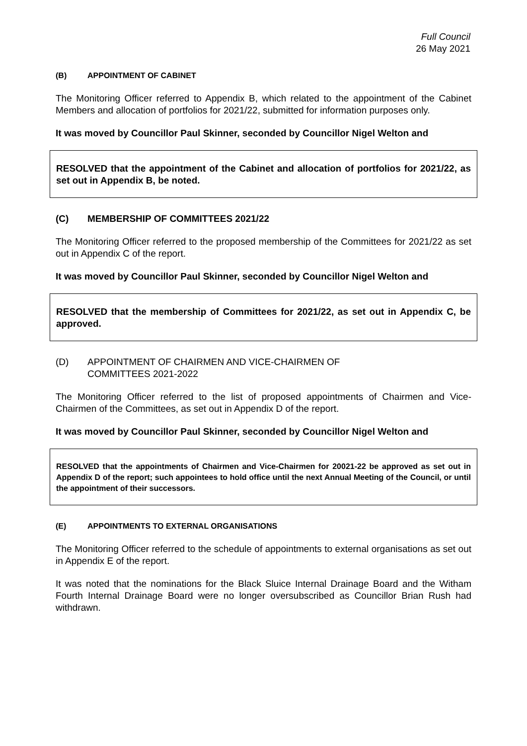Full Council
26 May 2021
(B) APPOINTMENT OF CABINET
The Monitoring Officer referred to Appendix B, which related to the appointment of the Cabinet Members and allocation of portfolios for 2021/22, submitted for information purposes only.
It was moved by Councillor Paul Skinner, seconded by Councillor Nigel Welton and
RESOLVED that the appointment of the Cabinet and allocation of portfolios for 2021/22, as set out in Appendix B, be noted.
(C) MEMBERSHIP OF COMMITTEES 2021/22
The Monitoring Officer referred to the proposed membership of the Committees for 2021/22 as set out in Appendix C of the report.
It was moved by Councillor Paul Skinner, seconded by Councillor Nigel Welton and
RESOLVED that the membership of Committees for 2021/22, as set out in Appendix C, be approved.
(D) APPOINTMENT OF CHAIRMEN AND VICE-CHAIRMEN OF
COMMITTEES 2021-2022
The Monitoring Officer referred to the list of proposed appointments of Chairmen and Vice-Chairmen of the Committees, as set out in Appendix D of the report.
It was moved by Councillor Paul Skinner, seconded by Councillor Nigel Welton and
RESOLVED that the appointments of Chairmen and Vice-Chairmen for 20021-22 be approved as set out in Appendix D of the report; such appointees to hold office until the next Annual Meeting of the Council, or until the appointment of their successors.
(E) APPOINTMENTS TO EXTERNAL ORGANISATIONS
The Monitoring Officer referred to the schedule of appointments to external organisations as set out in Appendix E of the report.
It was noted that the nominations for the Black Sluice Internal Drainage Board and the Witham Fourth Internal Drainage Board were no longer oversubscribed as Councillor Brian Rush had withdrawn.